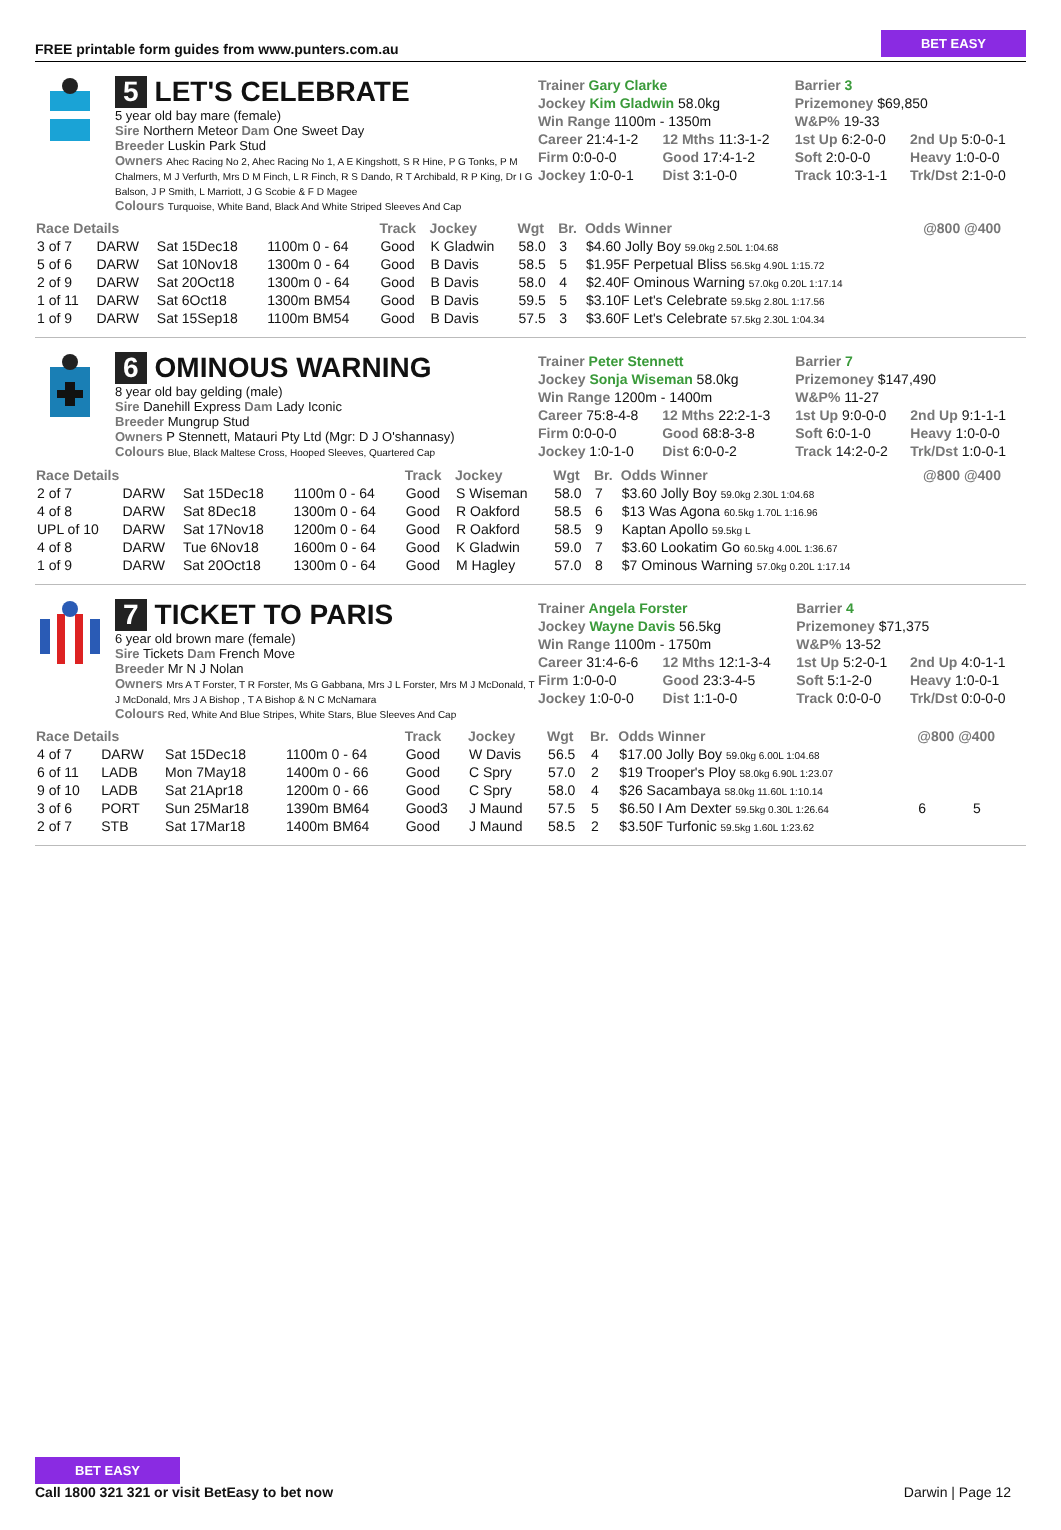FREE printable form guides from www.punters.com.au
BET EASY
5 LET'S CELEBRATE
5 year old bay mare (female)
Sire Northern Meteor Dam One Sweet Day
Breeder Luskin Park Stud
Owners Ahec Racing No 2, Ahec Racing No 1, A E Kingshott, S R Hine, P G Tonks, P M Chalmers, M J Verfurth, Mrs D M Finch, L R Finch, R S Dando, R T Archibald, R P King, Dr I G Balson, J P Smith, L Marriott, J G Scobie & F D Magee
Colours Turquoise, White Band, Black And White Striped Sleeves And Cap
| Trainer Gary Clarke | | Barrier 3 | |
| Jockey Kim Gladwin 58.0kg | | Prizemoney $69,850 | |
| Win Range 1100m - 1350m | | W&P% 19-33 | |
| Career 21:4-1-2 | 12 Mths 11:3-1-2 | 1st Up 6:2-0-0 | 2nd Up 5:0-0-1 |
| Firm 0:0-0-0 | Good 17:4-1-2 | Soft 2:0-0-0 | Heavy 1:0-0-0 |
| Jockey 1:0-0-1 | Dist 3:1-0-0 | Track 10:3-1-1 | Trk/Dst 2:1-0-0 |
| Race Details | | | | Track | Jockey | Wgt | Br. | Odds Winner | @800 @400 | |
| --- | --- | --- | --- | --- | --- | --- | --- | --- | --- | --- |
| 3 of 7 | DARW | Sat 15Dec18 | 1100m 0 - 64 | Good | K Gladwin | 58.0 | 3 | $4.60 Jolly Boy 59.0kg 2.50L 1:04.68 | | |
| 5 of 6 | DARW | Sat 10Nov18 | 1300m 0 - 64 | Good | B Davis | 58.5 | 5 | $1.95F Perpetual Bliss 56.5kg 4.90L 1:15.72 | | |
| 2 of 9 | DARW | Sat 20Oct18 | 1300m 0 - 64 | Good | B Davis | 58.0 | 4 | $2.40F Ominous Warning 57.0kg 0.20L 1:17.14 | | |
| 1 of 11 | DARW | Sat 6Oct18 | 1300m BM54 | Good | B Davis | 59.5 | 5 | $3.10F Let's Celebrate 59.5kg 2.80L 1:17.56 | | |
| 1 of 9 | DARW | Sat 15Sep18 | 1100m BM54 | Good | B Davis | 57.5 | 3 | $3.60F Let's Celebrate 57.5kg 2.30L 1:04.34 | | |
6 OMINOUS WARNING
8 year old bay gelding (male)
Sire Danehill Express Dam Lady Iconic
Breeder Mungrup Stud
Owners P Stennett, Matauri Pty Ltd (Mgr: D J O'shannasy)
Colours Blue, Black Maltese Cross, Hooped Sleeves, Quartered Cap
| Trainer Peter Stennett | | Barrier 7 | |
| Jockey Sonja Wiseman 58.0kg | | Prizemoney $147,490 | |
| Win Range 1200m - 1400m | | W&P% 11-27 | |
| Career 75:8-4-8 | 12 Mths 22:2-1-3 | 1st Up 9:0-0-0 | 2nd Up 9:1-1-1 |
| Firm 0:0-0-0 | Good 68:8-3-8 | Soft 6:0-1-0 | Heavy 1:0-0-0 |
| Jockey 1:0-1-0 | Dist 6:0-0-2 | Track 14:2-0-2 | Trk/Dst 1:0-0-1 |
| Race Details | | | | Track | Jockey | Wgt | Br. | Odds Winner | @800 @400 | |
| --- | --- | --- | --- | --- | --- | --- | --- | --- | --- | --- |
| 2 of 7 | DARW | Sat 15Dec18 | 1100m 0 - 64 | Good | S Wiseman | 58.0 | 7 | $3.60 Jolly Boy 59.0kg 2.30L 1:04.68 | | |
| 4 of 8 | DARW | Sat 8Dec18 | 1300m 0 - 64 | Good | R Oakford | 58.5 | 6 | $13 Was Agona 60.5kg 1.70L 1:16.96 | | |
| UPL of 10 | DARW | Sat 17Nov18 | 1200m 0 - 64 | Good | R Oakford | 58.5 | 9 | Kaptan Apollo 59.5kg L | | |
| 4 of 8 | DARW | Tue 6Nov18 | 1600m 0 - 64 | Good | K Gladwin | 59.0 | 7 | $3.60 Lookatim Go 60.5kg 4.00L 1:36.67 | | |
| 1 of 9 | DARW | Sat 20Oct18 | 1300m 0 - 64 | Good | M Hagley | 57.0 | 8 | $7 Ominous Warning 57.0kg 0.20L 1:17.14 | | |
7 TICKET TO PARIS
6 year old brown mare (female)
Sire Tickets Dam French Move
Breeder Mr N J Nolan
Owners Mrs A T Forster, T R Forster, Ms G Gabbana, Mrs J L Forster, Mrs M J McDonald, T J McDonald, Mrs J A Bishop , T A Bishop & N C McNamara
Colours Red, White And Blue Stripes, White Stars, Blue Sleeves And Cap
| Trainer Angela Forster | | Barrier 4 | |
| Jockey Wayne Davis 56.5kg | | Prizemoney $71,375 | |
| Win Range 1100m - 1750m | | W&P% 13-52 | |
| Career 31:4-6-6 | 12 Mths 12:1-3-4 | 1st Up 5:2-0-1 | 2nd Up 4:0-1-1 |
| Firm 1:0-0-0 | Good 23:3-4-5 | Soft 5:1-2-0 | Heavy 1:0-0-1 |
| Jockey 1:0-0-0 | Dist 1:1-0-0 | Track 0:0-0-0 | Trk/Dst 0:0-0-0 |
| Race Details | | | | Track | Jockey | Wgt | Br. | Odds Winner | @800 @400 | |
| --- | --- | --- | --- | --- | --- | --- | --- | --- | --- | --- |
| 4 of 7 | DARW | Sat 15Dec18 | 1100m 0 - 64 | Good | W Davis | 56.5 | 4 | $17.00 Jolly Boy 59.0kg 6.00L 1:04.68 | | |
| 6 of 11 | LADB | Mon 7May18 | 1400m 0 - 66 | Good | C Spry | 57.0 | 2 | $19 Trooper's Ploy 58.0kg 6.90L 1:23.07 | | |
| 9 of 10 | LADB | Sat 21Apr18 | 1200m 0 - 66 | Good | C Spry | 58.0 | 4 | $26 Sacambaya 58.0kg 11.60L 1:10.14 | | |
| 3 of 6 | PORT | Sun 25Mar18 | 1390m BM64 | Good3 | J Maund | 57.5 | 5 | $6.50 I Am Dexter 59.5kg 0.30L 1:26.64 | 6 | 5 |
| 2 of 7 | STB | Sat 17Mar18 | 1400m BM64 | Good | J Maund | 58.5 | 2 | $3.50F Turfonic 59.5kg 1.60L 1:23.62 | | |
BET EASY
Call 1800 321 321 or visit BetEasy to bet now
Darwin | Page 12